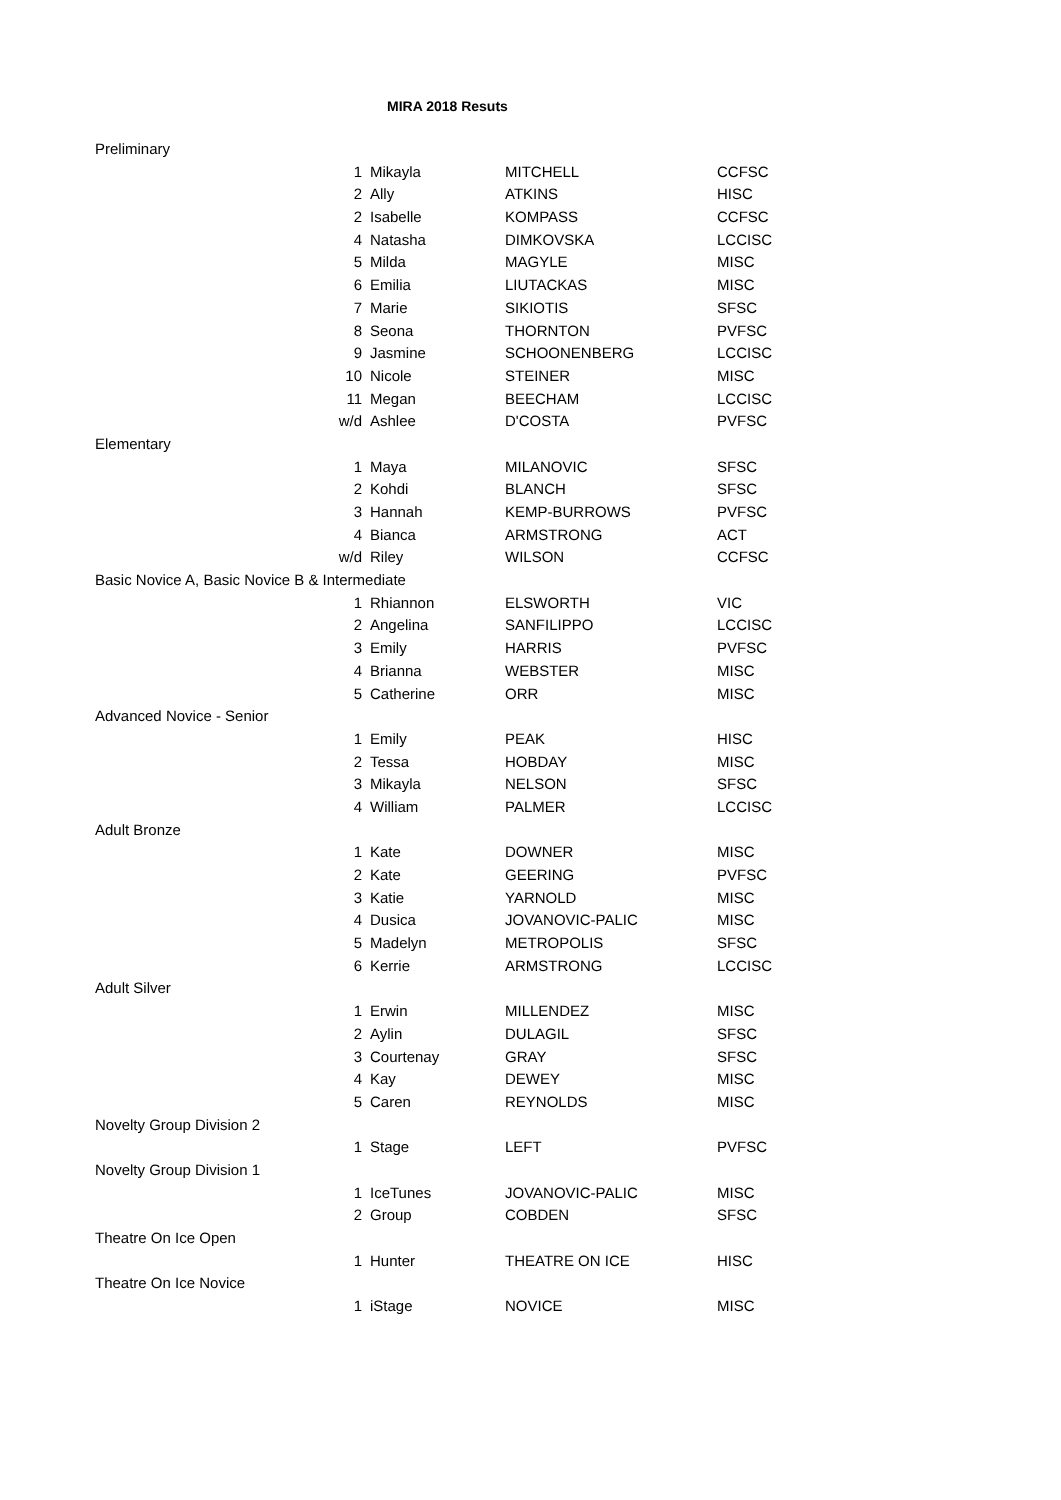MIRA 2018 Resuts
| Preliminary | | | | |
| | 1 | Mikayla | MITCHELL | CCFSC |
| | 2 | Ally | ATKINS | HISC |
| | 2 | Isabelle | KOMPASS | CCFSC |
| | 4 | Natasha | DIMKOVSKA | LCCISC |
| | 5 | Milda | MAGYLE | MISC |
| | 6 | Emilia | LIUTACKAS | MISC |
| | 7 | Marie | SIKIOTIS | SFSC |
| | 8 | Seona | THORNTON | PVFSC |
| | 9 | Jasmine | SCHOONENBERG | LCCISC |
| | 10 | Nicole | STEINER | MISC |
| | 11 | Megan | BEECHAM | LCCISC |
| | w/d | Ashlee | D'COSTA | PVFSC |
| Elementary | | | | |
| | 1 | Maya | MILANOVIC | SFSC |
| | 2 | Kohdi | BLANCH | SFSC |
| | 3 | Hannah | KEMP-BURROWS | PVFSC |
| | 4 | Bianca | ARMSTRONG | ACT |
| | w/d | Riley | WILSON | CCFSC |
| Basic Novice A, Basic Novice B & Intermediate | | | | |
| | 1 | Rhiannon | ELSWORTH | VIC |
| | 2 | Angelina | SANFILIPPO | LCCISC |
| | 3 | Emily | HARRIS | PVFSC |
| | 4 | Brianna | WEBSTER | MISC |
| | 5 | Catherine | ORR | MISC |
| Advanced Novice - Senior | | | | |
| | 1 | Emily | PEAK | HISC |
| | 2 | Tessa | HOBDAY | MISC |
| | 3 | Mikayla | NELSON | SFSC |
| | 4 | William | PALMER | LCCISC |
| Adult Bronze | | | | |
| | 1 | Kate | DOWNER | MISC |
| | 2 | Kate | GEERING | PVFSC |
| | 3 | Katie | YARNOLD | MISC |
| | 4 | Dusica | JOVANOVIC-PALIC | MISC |
| | 5 | Madelyn | METROPOLIS | SFSC |
| | 6 | Kerrie | ARMSTRONG | LCCISC |
| Adult Silver | | | | |
| | 1 | Erwin | MILLENDEZ | MISC |
| | 2 | Aylin | DULAGIL | SFSC |
| | 3 | Courtenay | GRAY | SFSC |
| | 4 | Kay | DEWEY | MISC |
| | 5 | Caren | REYNOLDS | MISC |
| Novelty Group Division 2 | | | | |
| | 1 | Stage | LEFT | PVFSC |
| Novelty Group Division 1 | | | | |
| | 1 | IceTunes | JOVANOVIC-PALIC | MISC |
| | 2 | Group | COBDEN | SFSC |
| Theatre On Ice Open | | | | |
| | 1 | Hunter | THEATRE ON ICE | HISC |
| Theatre On Ice Novice | | | | |
| | 1 | iStage | NOVICE | MISC |